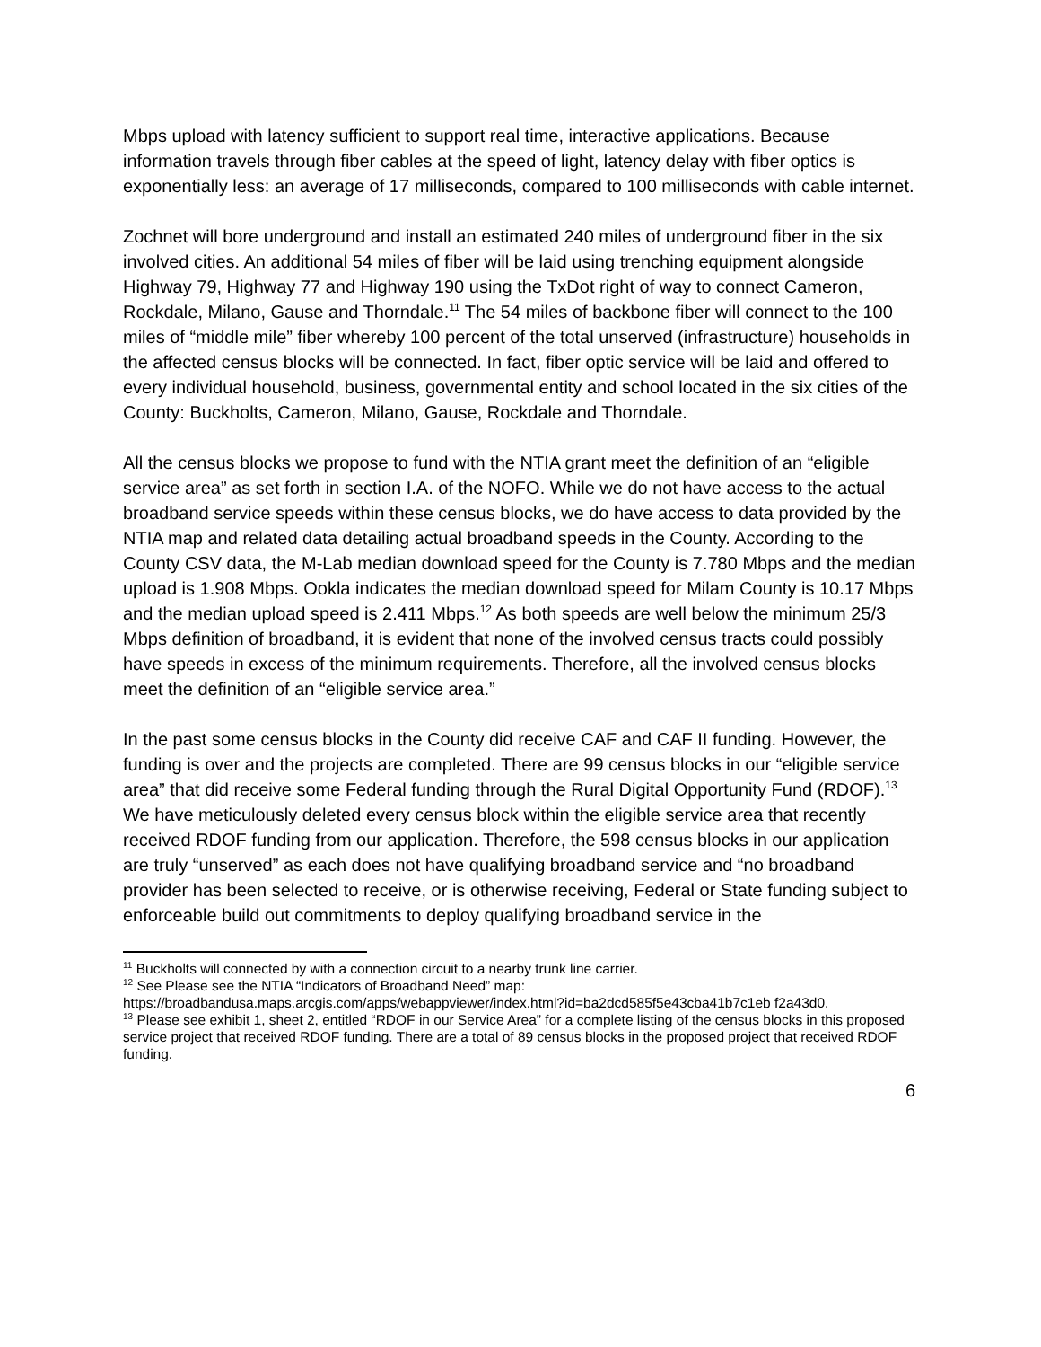Mbps upload with latency sufficient to support real time, interactive applications. Because information travels through fiber cables at the speed of light, latency delay with fiber optics is exponentially less: an average of 17 milliseconds, compared to 100 milliseconds with cable internet.
Zochnet will bore underground and install an estimated 240 miles of underground fiber in the six involved cities. An additional 54 miles of fiber will be laid using trenching equipment alongside Highway 79, Highway 77 and Highway 190 using the TxDot right of way to connect Cameron, Rockdale, Milano, Gause and Thorndale.<sup>11</sup> The 54 miles of backbone fiber will connect to the 100 miles of “middle mile” fiber whereby 100 percent of the total unserved (infrastructure) households in the affected census blocks will be connected. In fact, fiber optic service will be laid and offered to every individual household, business, governmental entity and school located in the six cities of the County: Buckholts, Cameron, Milano, Gause, Rockdale and Thorndale.
All the census blocks we propose to fund with the NTIA grant meet the definition of an “eligible service area” as set forth in section I.A. of the NOFO. While we do not have access to the actual broadband service speeds within these census blocks, we do have access to data provided by the NTIA map and related data detailing actual broadband speeds in the County. According to the County CSV data, the M-Lab median download speed for the County is 7.780 Mbps and the median upload is 1.908 Mbps. Ookla indicates the median download speed for Milam County is 10.17 Mbps and the median upload speed is 2.411 Mbps.<sup>12</sup> As both speeds are well below the minimum 25/3 Mbps definition of broadband, it is evident that none of the involved census tracts could possibly have speeds in excess of the minimum requirements. Therefore, all the involved census blocks meet the definition of an “eligible service area.”
In the past some census blocks in the County did receive CAF and CAF II funding. However, the funding is over and the projects are completed. There are 99 census blocks in our “eligible service area” that did receive some Federal funding through the Rural Digital Opportunity Fund (RDOF).<sup>13</sup> We have meticulously deleted every census block within the eligible service area that recently received RDOF funding from our application. Therefore, the 598 census blocks in our application are truly “unserved” as each does not have qualifying broadband service and “no broadband provider has been selected to receive, or is otherwise receiving, Federal or State funding subject to enforceable build out commitments to deploy qualifying broadband service in the
<sup>11</sup> Buckholts will connected by with a connection circuit to a nearby trunk line carrier.
<sup>12</sup> See Please see the NTIA “Indicators of Broadband Need” map:
https://broadbandusa.maps.arcgis.com/apps/webappviewer/index.html?id=ba2dcd585f5e43cba41b7c1eb f2a43d0.
<sup>13</sup> Please see exhibit 1, sheet 2, entitled “RDOF in our Service Area” for a complete listing of the census blocks in this proposed service project that received RDOF funding. There are a total of 89 census blocks in the proposed project that received RDOF funding.
6